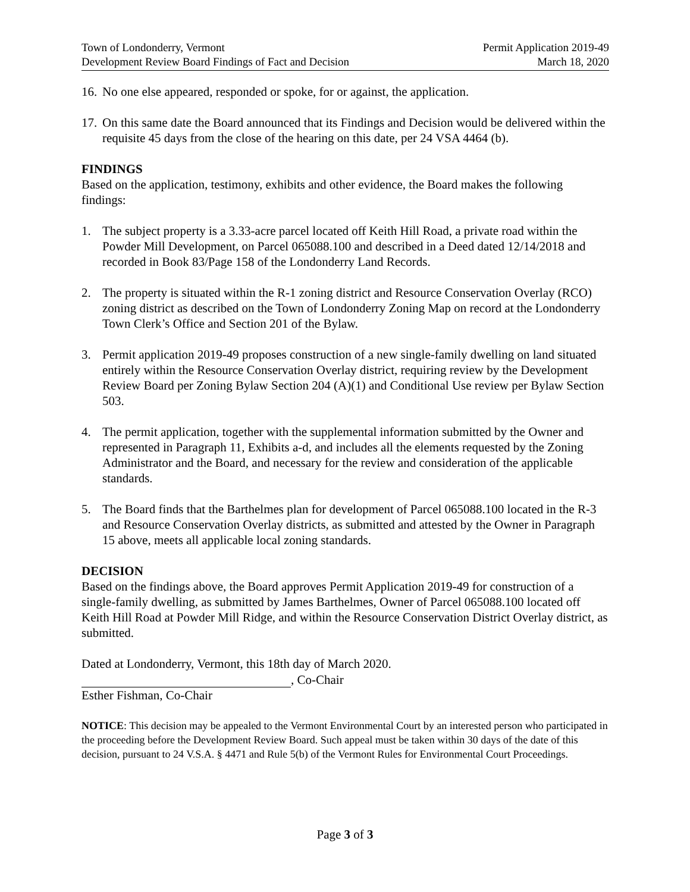Town of Londonderry, Vermont
Development Review Board Findings of Fact and Decision
Permit Application 2019-49
March 18, 2020
16. No one else appeared, responded or spoke, for or against, the application.
17. On this same date the Board announced that its Findings and Decision would be delivered within the requisite 45 days from the close of the hearing on this date, per 24 VSA 4464 (b).
FINDINGS
Based on the application, testimony, exhibits and other evidence, the Board makes the following findings:
1. The subject property is a 3.33-acre parcel located off Keith Hill Road, a private road within the Powder Mill Development, on Parcel 065088.100 and described in a Deed dated 12/14/2018 and recorded in Book 83/Page 158 of the Londonderry Land Records.
2. The property is situated within the R-1 zoning district and Resource Conservation Overlay (RCO) zoning district as described on the Town of Londonderry Zoning Map on record at the Londonderry Town Clerk’s Office and Section 201 of the Bylaw.
3. Permit application 2019-49 proposes construction of a new single-family dwelling on land situated entirely within the Resource Conservation Overlay district, requiring review by the Development Review Board per Zoning Bylaw Section 204 (A)(1) and Conditional Use review per Bylaw Section 503.
4. The permit application, together with the supplemental information submitted by the Owner and represented in Paragraph 11, Exhibits a-d, and includes all the elements requested by the Zoning Administrator and the Board, and necessary for the review and consideration of the applicable standards.
5. The Board finds that the Barthelmes plan for development of Parcel 065088.100 located in the R-3 and Resource Conservation Overlay districts, as submitted and attested by the Owner in Paragraph 15 above, meets all applicable local zoning standards.
DECISION
Based on the findings above, the Board approves Permit Application 2019-49 for construction of a single-family dwelling, as submitted by James Barthelmes, Owner of Parcel 065088.100 located off Keith Hill Road at Powder Mill Ridge, and within the Resource Conservation District Overlay district, as submitted.
Dated at Londonderry, Vermont, this 18th day of March 2020.
, Co-Chair
Esther Fishman, Co-Chair
NOTICE: This decision may be appealed to the Vermont Environmental Court by an interested person who participated in the proceeding before the Development Review Board. Such appeal must be taken within 30 days of the date of this decision, pursuant to 24 V.S.A. § 4471 and Rule 5(b) of the Vermont Rules for Environmental Court Proceedings.
Page 3 of 3